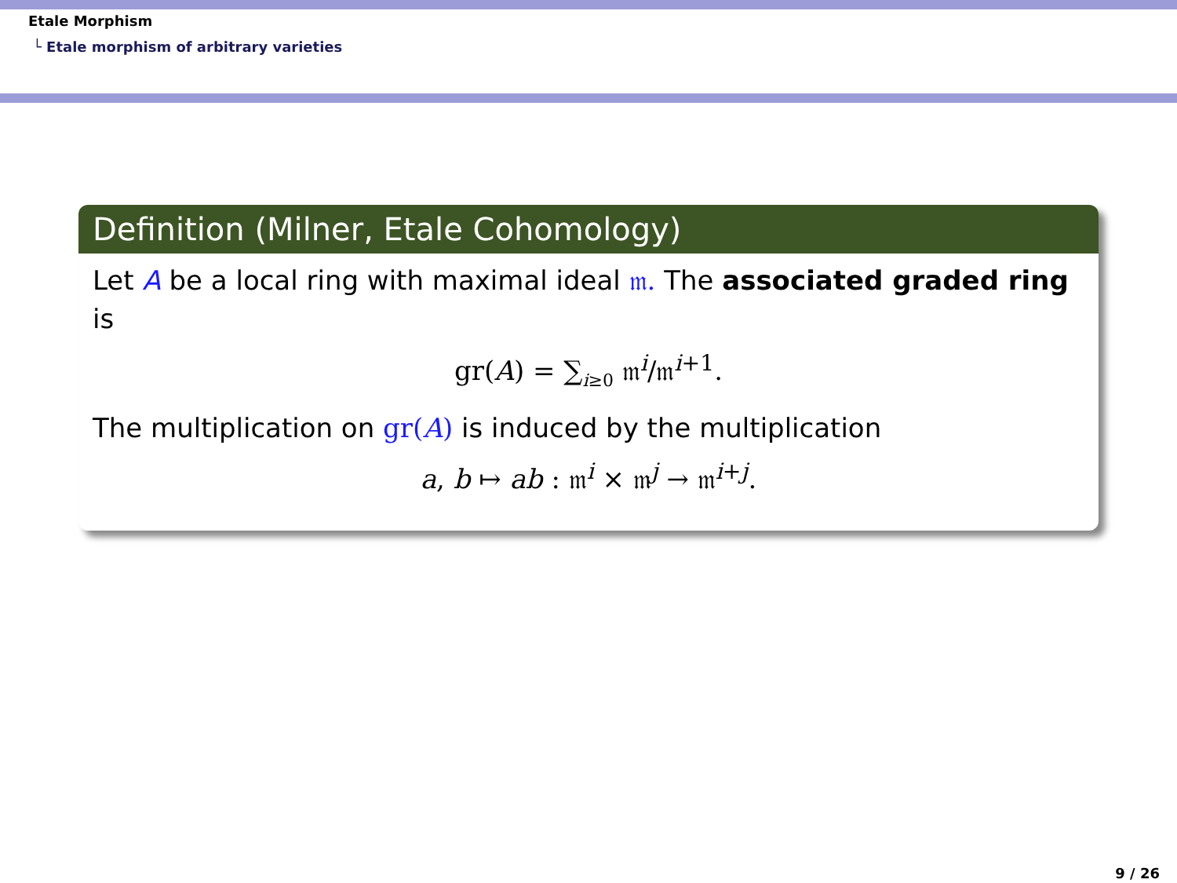Etale Morphism
└ Etale morphism of arbitrary varieties
Definition (Milner, Etale Cohomology)
Let A be a local ring with maximal ideal 𝔪. The associated graded ring is
gr(A) = ∑<sub>i≥0</sub> 𝔪<sup>i</sup>/𝔪<sup>i+1</sup>.
The multiplication on gr(A) is induced by the multiplication
a, b ↦ ab : 𝔪<sup>i</sup> × 𝔪<sup>j</sup> → 𝔪<sup>i+j</sup>.
9 / 26